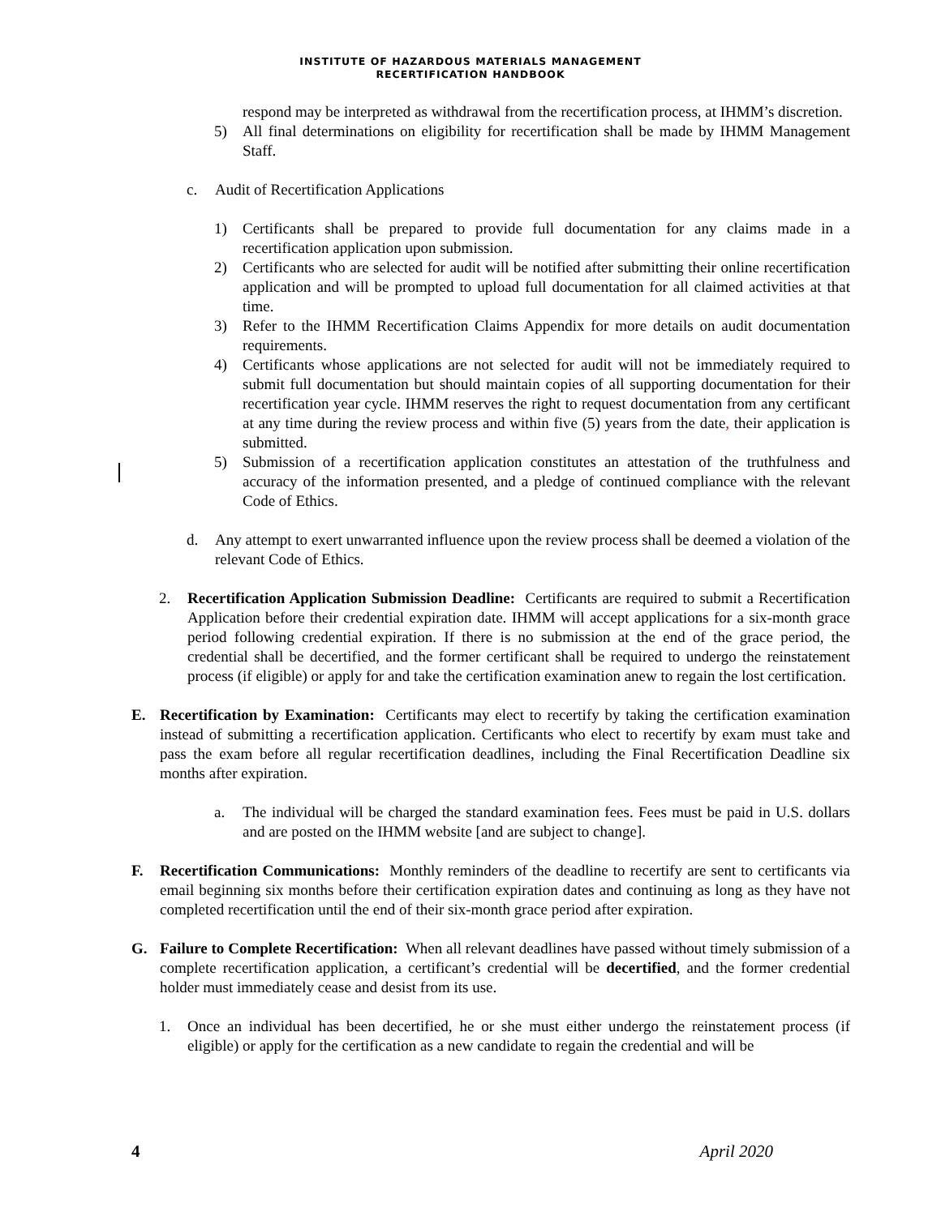INSTITUTE OF HAZARDOUS MATERIALS MANAGEMENT
RECERTIFICATION HANDBOOK
respond may be interpreted as withdrawal from the recertification process, at IHMM’s discretion.
5) All final determinations on eligibility for recertification shall be made by IHMM Management Staff.
c. Audit of Recertification Applications
1) Certificants shall be prepared to provide full documentation for any claims made in a recertification application upon submission.
2) Certificants who are selected for audit will be notified after submitting their online recertification application and will be prompted to upload full documentation for all claimed activities at that time.
3) Refer to the IHMM Recertification Claims Appendix for more details on audit documentation requirements.
4) Certificants whose applications are not selected for audit will not be immediately required to submit full documentation but should maintain copies of all supporting documentation for their recertification year cycle. IHMM reserves the right to request documentation from any certificant at any time during the review process and within five (5) years from the date, their application is submitted.
5) Submission of a recertification application constitutes an attestation of the truthfulness and accuracy of the information presented, and a pledge of continued compliance with the relevant Code of Ethics.
d. Any attempt to exert unwarranted influence upon the review process shall be deemed a violation of the relevant Code of Ethics.
2. Recertification Application Submission Deadline: Certificants are required to submit a Recertification Application before their credential expiration date. IHMM will accept applications for a six-month grace period following credential expiration. If there is no submission at the end of the grace period, the credential shall be decertified, and the former certificant shall be required to undergo the reinstatement process (if eligible) or apply for and take the certification examination anew to regain the lost certification.
E. Recertification by Examination: Certificants may elect to recertify by taking the certification examination instead of submitting a recertification application. Certificants who elect to recertify by exam must take and pass the exam before all regular recertification deadlines, including the Final Recertification Deadline six months after expiration.
a. The individual will be charged the standard examination fees. Fees must be paid in U.S. dollars and are posted on the IHMM website [and are subject to change].
F. Recertification Communications: Monthly reminders of the deadline to recertify are sent to certificants via email beginning six months before their certification expiration dates and continuing as long as they have not completed recertification until the end of their six-month grace period after expiration.
G. Failure to Complete Recertification: When all relevant deadlines have passed without timely submission of a complete recertification application, a certificant’s credential will be decertified, and the former credential holder must immediately cease and desist from its use.
1. Once an individual has been decertified, he or she must either undergo the reinstatement process (if eligible) or apply for the certification as a new candidate to regain the credential and will be
4 April 2020